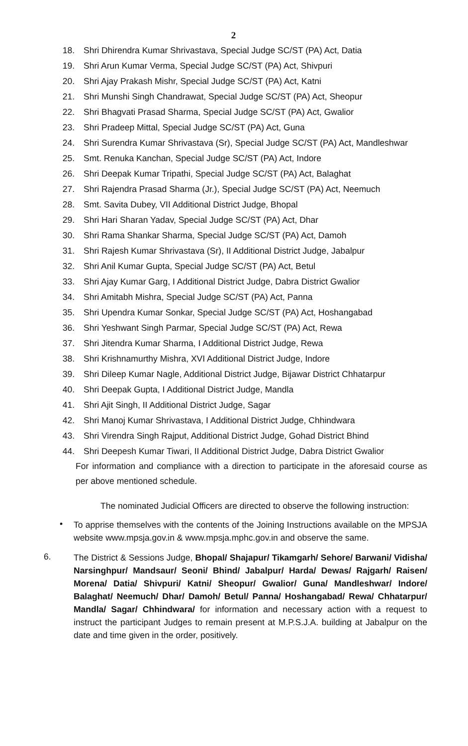2
18. Shri Dhirendra Kumar Shrivastava, Special Judge SC/ST (PA) Act, Datia
19. Shri Arun Kumar Verma, Special Judge SC/ST (PA) Act, Shivpuri
20. Shri Ajay Prakash Mishr, Special Judge SC/ST (PA) Act, Katni
21. Shri Munshi Singh Chandrawat, Special Judge SC/ST (PA) Act, Sheopur
22. Shri Bhagvati Prasad Sharma, Special Judge SC/ST (PA) Act, Gwalior
23. Shri Pradeep Mittal, Special Judge SC/ST (PA) Act, Guna
24. Shri Surendra Kumar Shrivastava (Sr), Special Judge SC/ST (PA) Act, Mandleshwar
25. Smt. Renuka Kanchan, Special Judge SC/ST (PA) Act, Indore
26. Shri Deepak Kumar Tripathi, Special Judge SC/ST (PA) Act, Balaghat
27. Shri Rajendra Prasad Sharma (Jr.), Special Judge SC/ST (PA) Act, Neemuch
28. Smt. Savita Dubey, VII Additional District Judge, Bhopal
29. Shri Hari Sharan Yadav, Special Judge SC/ST (PA) Act, Dhar
30. Shri Rama Shankar Sharma, Special Judge SC/ST (PA) Act, Damoh
31. Shri Rajesh Kumar Shrivastava (Sr), II Additional District Judge, Jabalpur
32. Shri Anil Kumar Gupta, Special Judge SC/ST (PA) Act, Betul
33. Shri Ajay Kumar Garg, I Additional District Judge, Dabra District Gwalior
34. Shri Amitabh Mishra, Special Judge SC/ST (PA) Act, Panna
35. Shri Upendra Kumar Sonkar, Special Judge SC/ST (PA) Act, Hoshangabad
36. Shri Yeshwant Singh Parmar, Special Judge SC/ST (PA) Act, Rewa
37. Shri Jitendra Kumar Sharma, I Additional District Judge, Rewa
38. Shri Krishnamurthy Mishra, XVI Additional District Judge, Indore
39. Shri Dileep Kumar Nagle, Additional District Judge, Bijawar District Chhatarpur
40. Shri Deepak Gupta, I Additional District Judge, Mandla
41. Shri Ajit Singh, II Additional District Judge, Sagar
42. Shri Manoj Kumar Shrivastava, I Additional District Judge, Chhindwara
43. Shri Virendra Singh Rajput, Additional District Judge, Gohad District Bhind
44. Shri Deepesh Kumar Tiwari, II Additional District Judge, Dabra District Gwalior
For information and compliance with a direction to participate in the aforesaid course as per above mentioned schedule.
The nominated Judicial Officers are directed to observe the following instruction:
•
To apprise themselves with the contents of the Joining Instructions available on the MPSJA website www.mpsja.gov.in & www.mpsja.mphc.gov.in and observe the same.
6.
The District & Sessions Judge, Bhopal/ Shajapur/ Tikamgarh/ Sehore/ Barwani/ Vidisha/ Narsinghpur/ Mandsaur/ Seoni/ Bhind/ Jabalpur/ Harda/ Dewas/ Rajgarh/ Raisen/ Morena/ Datia/ Shivpuri/ Katni/ Sheopur/ Gwalior/ Guna/ Mandleshwar/ Indore/ Balaghat/ Neemuch/ Dhar/ Damoh/ Betul/ Panna/ Hoshangabad/ Rewa/ Chhatarpur/ Mandla/ Sagar/ Chhindwara/ for information and necessary action with a request to instruct the participant Judges to remain present at M.P.S.J.A. building at Jabalpur on the date and time given in the order, positively.